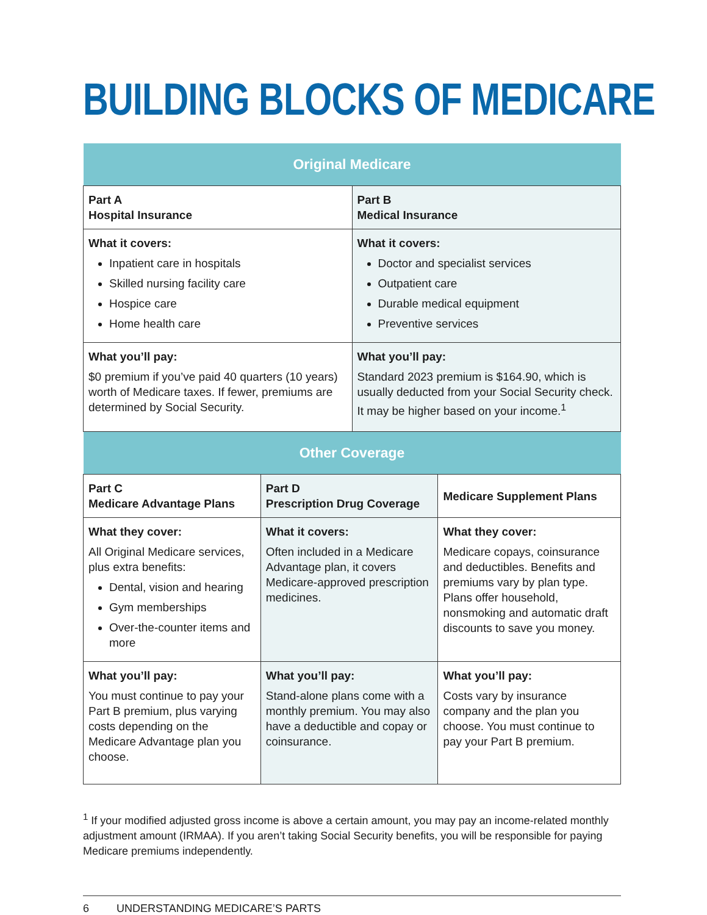BUILDING BLOCKS OF MEDICARE
| Original Medicare | |
| --- | --- |
| Part A Hospital Insurance | Part B Medical Insurance |
| What it covers: Inpatient care in hospitals Skilled nursing facility care Hospice care Home health care | What it covers: Doctor and specialist services Outpatient care Durable medical equipment Preventive services |
| What you’ll pay: $0 premium if you’ve paid 40 quarters (10 years) worth of Medicare taxes. If fewer, premiums are determined by Social Security. | What you’ll pay: Standard 2023 premium is $164.90, which is usually deducted from your Social Security check. It may be higher based on your income.<sup>1</sup> |
| Other Coverage | | |
| --- | --- | --- |
| Part C Medicare Advantage Plans | Part D Prescription Drug Coverage | Medicare Supplement Plans |
| What they cover: All Original Medicare services, plus extra benefits: Dental, vision and hearing Gym memberships Over-the-counter items and more | What it covers: Often included in a Medicare Advantage plan, it covers Medicare-approved prescription medicines. | What they cover: Medicare copays, coinsurance and deductibles. Benefits and premiums vary by plan type. Plans offer household, nonsmoking and automatic draft discounts to save you money. |
| What you’ll pay: You must continue to pay your Part B premium, plus varying costs depending on the Medicare Advantage plan you choose. | What you’ll pay: Stand-alone plans come with a monthly premium. You may also have a deductible and copay or coinsurance. | What you’ll pay: Costs vary by insurance company and the plan you choose. You must continue to pay your Part B premium. |
<sup>1</sup> If your modified adjusted gross income is above a certain amount, you may pay an income-related monthly adjustment amount (IRMAA). If you aren’t taking Social Security benefits, you will be responsible for paying Medicare premiums independently.
6 UNDERSTANDING MEDICARE’S PARTS